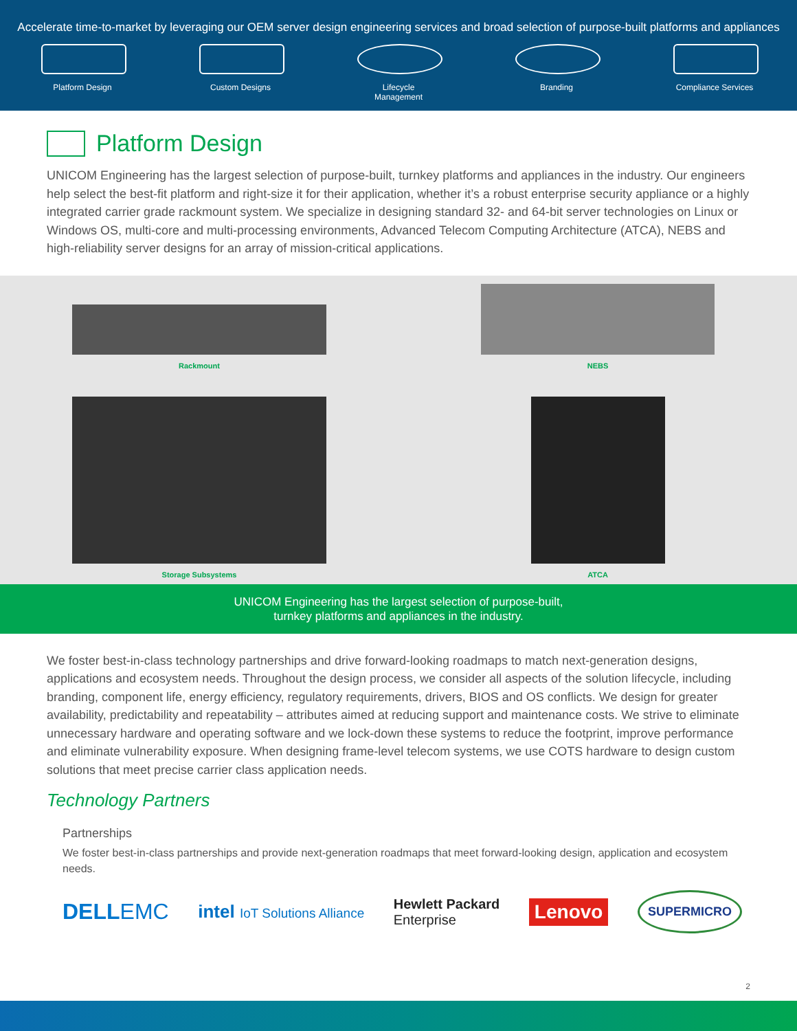Accelerate time-to-market by leveraging our OEM server design engineering services and broad selection of purpose-built platforms and appliances
Platform Design Custom Designs Lifecycle Management
Branding Compliance Services
Platform Design
UNICOM Engineering has the largest selection of purpose-built, turnkey platforms and appliances in the industry. Our engineers help select the best-fit platform and right-size it for their application, whether it’s a robust enterprise security appliance or a highly integrated carrier grade rackmount system. We specialize in designing standard 32- and 64-bit server technologies on Linux or Windows OS, multi-core and multi-processing environments, Advanced Telecom Computing Architecture (ATCA), NEBS and high-reliability server designs for an array of mission-critical applications.
Rackmount
NEBS
Storage Subsystems
ATCA
UNICOM Engineering has the largest selection of purpose-built,
turnkey platforms and appliances in the industry.
We foster best-in-class technology partnerships and drive forward-looking roadmaps to match next-generation designs, applications and ecosystem needs. Throughout the design process, we consider all aspects of the solution lifecycle, including branding, component life, energy efficiency, regulatory requirements, drivers, BIOS and OS conflicts. We design for greater availability, predictability and repeatability – attributes aimed at reducing support and maintenance costs. We strive to eliminate unnecessary hardware and operating software and we lock-down these systems to reduce the footprint, improve performance and eliminate vulnerability exposure. When designing frame-level telecom systems, we use COTS hardware to design custom solutions that meet precise carrier class application needs.
Technology Partners
Partnerships
We foster best-in-class partnerships and provide next-generation roadmaps that meet forward-looking design, application and ecosystem needs.
DELLEMC intel IoT Solutions Alliance Hewlett Packard
Enterprise Lenovo SUPERMICRO
2